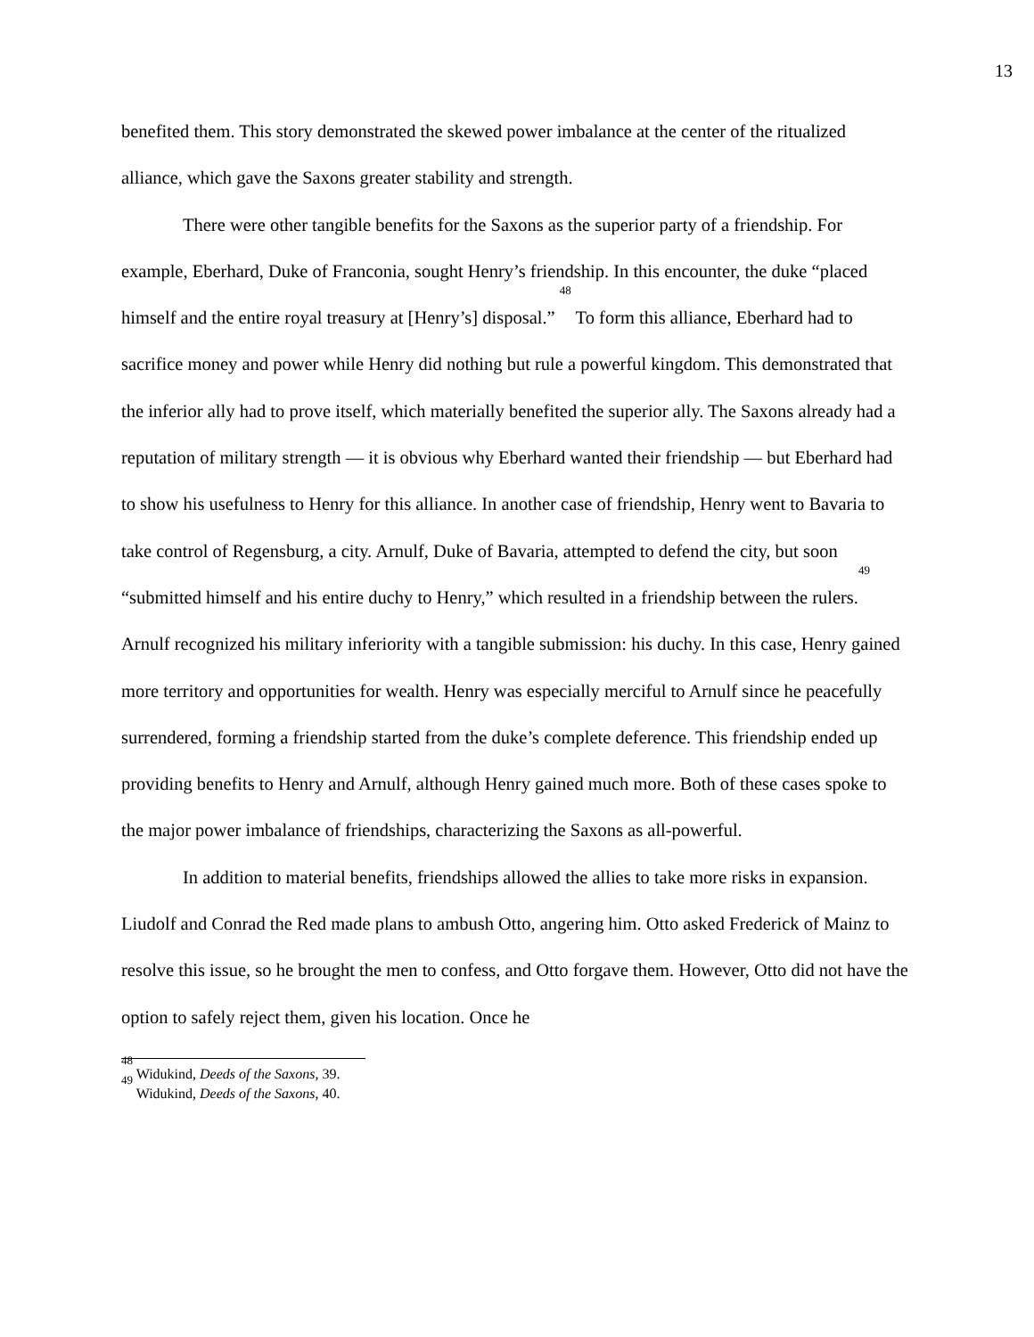13
benefited them. This story demonstrated the skewed power imbalance at the center of the ritualized alliance, which gave the Saxons greater stability and strength.
There were other tangible benefits for the Saxons as the superior party of a friendship. For example, Eberhard, Duke of Franconia, sought Henry’s friendship. In this encounter, the duke “placed himself and the entire royal treasury at [Henry’s] disposal.” <sup>48</sup> To form this alliance, Eberhard had to sacrifice money and power while Henry did nothing but rule a powerful kingdom. This demonstrated that the inferior ally had to prove itself, which materially benefited the superior ally. The Saxons already had a reputation of military strength — it is obvious why Eberhard wanted their friendship — but Eberhard had to show his usefulness to Henry for this alliance. In another case of friendship, Henry went to Bavaria to take control of Regensburg, a city. Arnulf, Duke of Bavaria, attempted to defend the city, but soon “submitted himself and his entire duchy to Henry,” which resulted in a friendship between the rulers.<sup>49</sup> Arnulf recognized his military inferiority with a tangible submission: his duchy. In this case, Henry gained more territory and opportunities for wealth. Henry was especially merciful to Arnulf since he peacefully surrendered, forming a friendship started from the duke’s complete deference. This friendship ended up providing benefits to Henry and Arnulf, although Henry gained much more. Both of these cases spoke to the major power imbalance of friendships, characterizing the Saxons as all-powerful.
In addition to material benefits, friendships allowed the allies to take more risks in expansion. Liudolf and Conrad the Red made plans to ambush Otto, angering him. Otto asked Frederick of Mainz to resolve this issue, so he brought the men to confess, and Otto forgave them. However, Otto did not have the option to safely reject them, given his location. Once he
<sup>48</sup> Widukind, Deeds of the Saxons, 39.
<sup>49</sup> Widukind, Deeds of the Saxons, 40.